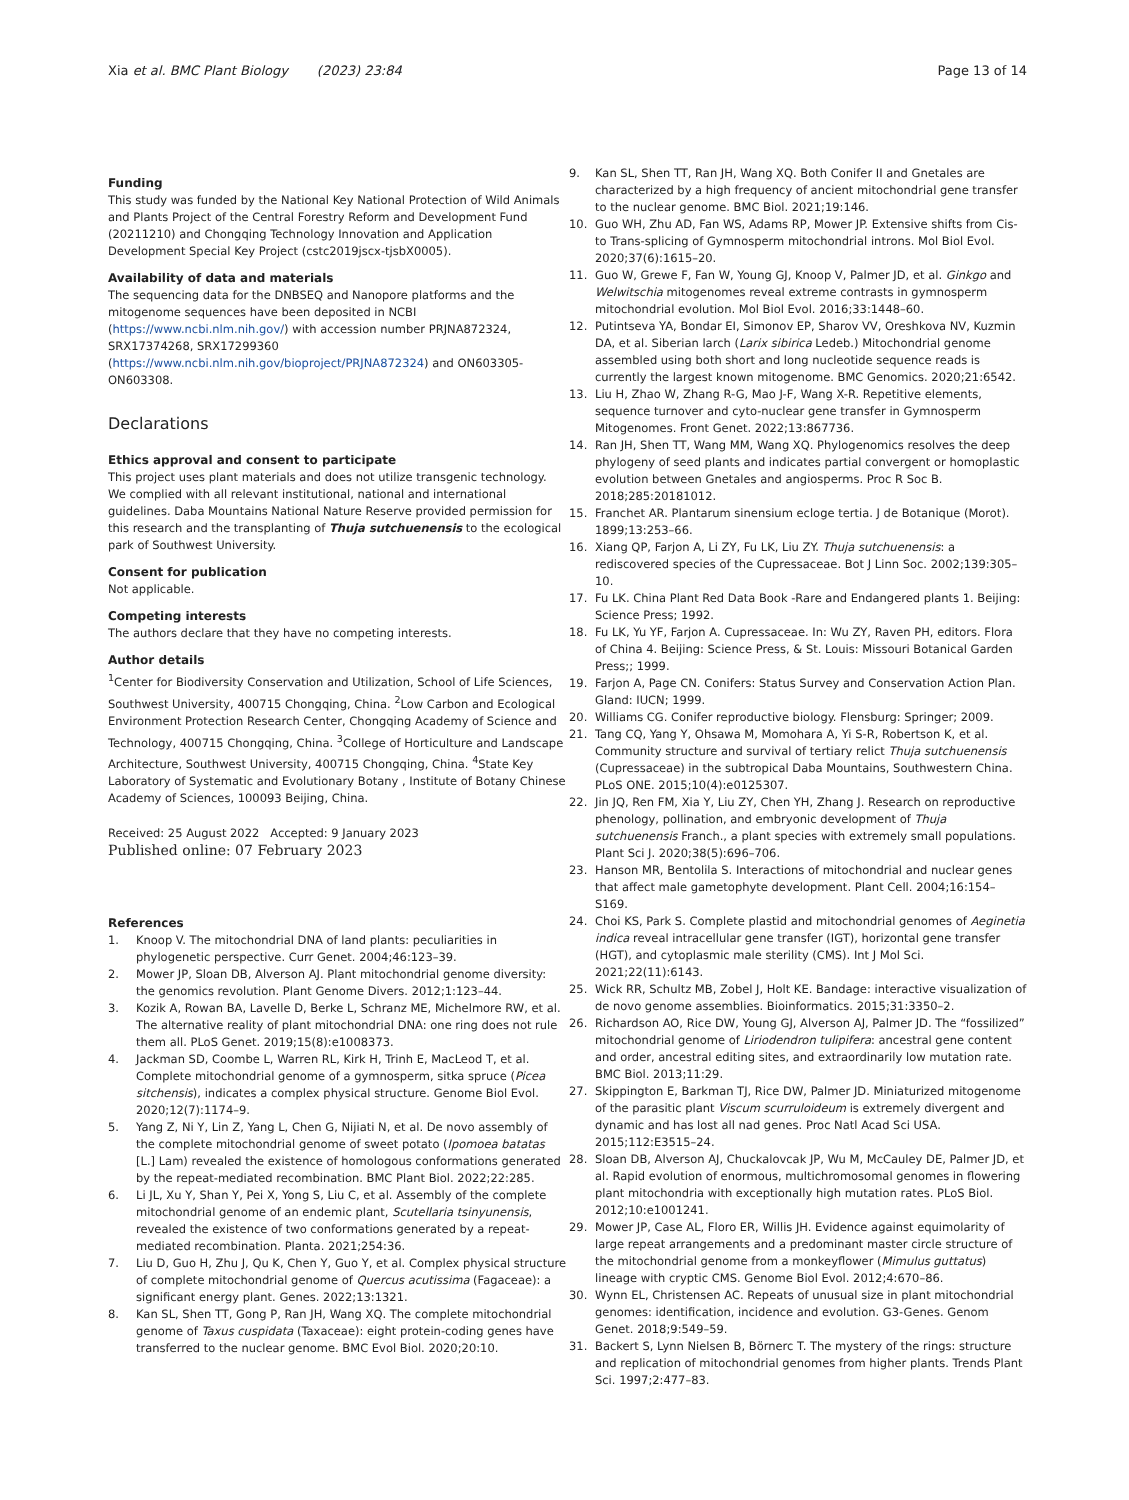Xia et al. BMC Plant Biology (2023) 23:84
Page 13 of 14
Funding
This study was funded by the National Key National Protection of Wild Animals and Plants Project of the Central Forestry Reform and Development Fund (20211210) and Chongqing Technology Innovation and Application Development Special Key Project (cstc2019jscx-tjsbX0005).
Availability of data and materials
The sequencing data for the DNBSEQ and Nanopore platforms and the mitogenome sequences have been deposited in NCBI (https://www.ncbi.nlm.nih.gov/) with accession number PRJNA872324, SRX17374268, SRX17299360 (https://www.ncbi.nlm.nih.gov/bioproject/PRJNA872324) and ON603305-ON603308.
Declarations
Ethics approval and consent to participate
This project uses plant materials and does not utilize transgenic technology. We complied with all relevant institutional, national and international guidelines. Daba Mountains National Nature Reserve provided permission for this research and the transplanting of Thuja sutchuenensis to the ecological park of Southwest University.
Consent for publication
Not applicable.
Competing interests
The authors declare that they have no competing interests.
Author details
<sup>1</sup> Center for Biodiversity Conservation and Utilization, School of Life Sciences, Southwest University, 400715 Chongqing, China. <sup>2</sup>Low Carbon and Ecological Environment Protection Research Center, Chongqing Academy of Science and Technology, 400715 Chongqing, China. <sup>3</sup>College of Horticulture and Landscape Architecture, Southwest University, 400715 Chongqing, China. <sup>4</sup>State Key Laboratory of Systematic and Evolutionary Botany , Institute of Botany Chinese Academy of Sciences, 100093 Beijing, China.
Received: 25 August 2022 Accepted: 9 January 2023
Published online: 07 February 2023
References
1. Knoop V. The mitochondrial DNA of land plants: peculiarities in phylogenetic perspective. Curr Genet. 2004;46:123–39.
2. Mower JP, Sloan DB, Alverson AJ. Plant mitochondrial genome diversity: the genomics revolution. Plant Genome Divers. 2012;1:123–44.
3. Kozik A, Rowan BA, Lavelle D, Berke L, Schranz ME, Michelmore RW, et al. The alternative reality of plant mitochondrial DNA: one ring does not rule them all. PLoS Genet. 2019;15(8):e1008373.
4. Jackman SD, Coombe L, Warren RL, Kirk H, Trinh E, MacLeod T, et al. Complete mitochondrial genome of a gymnosperm, sitka spruce (Picea sitchensis), indicates a complex physical structure. Genome Biol Evol. 2020;12(7):1174–9.
5. Yang Z, Ni Y, Lin Z, Yang L, Chen G, Nijiati N, et al. De novo assembly of the complete mitochondrial genome of sweet potato (Ipomoea batatas [L.] Lam) revealed the existence of homologous conformations generated by the repeat-mediated recombination. BMC Plant Biol. 2022;22:285.
6. Li JL, Xu Y, Shan Y, Pei X, Yong S, Liu C, et al. Assembly of the complete mitochondrial genome of an endemic plant, Scutellaria tsinyunensis, revealed the existence of two conformations generated by a repeat-mediated recombination. Planta. 2021;254:36.
7. Liu D, Guo H, Zhu J, Qu K, Chen Y, Guo Y, et al. Complex physical structure of complete mitochondrial genome of Quercus acutissima (Fagaceae): a significant energy plant. Genes. 2022;13:1321.
8. Kan SL, Shen TT, Gong P, Ran JH, Wang XQ. The complete mitochondrial genome of Taxus cuspidata (Taxaceae): eight protein-coding genes have transferred to the nuclear genome. BMC Evol Biol. 2020;20:10.
9. Kan SL, Shen TT, Ran JH, Wang XQ. Both Conifer II and Gnetales are characterized by a high frequency of ancient mitochondrial gene transfer to the nuclear genome. BMC Biol. 2021;19:146.
10. Guo WH, Zhu AD, Fan WS, Adams RP, Mower JP. Extensive shifts from Cis-to Trans-splicing of Gymnosperm mitochondrial introns. Mol Biol Evol. 2020;37(6):1615–20.
11. Guo W, Grewe F, Fan W, Young GJ, Knoop V, Palmer JD, et al. Ginkgo and Welwitschia mitogenomes reveal extreme contrasts in gymnosperm mitochondrial evolution. Mol Biol Evol. 2016;33:1448–60.
12. Putintseva YA, Bondar EI, Simonov EP, Sharov VV, Oreshkova NV, Kuzmin DA, et al. Siberian larch (Larix sibirica Ledeb.) Mitochondrial genome assembled using both short and long nucleotide sequence reads is currently the largest known mitogenome. BMC Genomics. 2020;21:6542.
13. Liu H, Zhao W, Zhang R-G, Mao J-F, Wang X-R. Repetitive elements, sequence turnover and cyto-nuclear gene transfer in Gymnosperm Mitogenomes. Front Genet. 2022;13:867736.
14. Ran JH, Shen TT, Wang MM, Wang XQ. Phylogenomics resolves the deep phylogeny of seed plants and indicates partial convergent or homoplastic evolution between Gnetales and angiosperms. Proc R Soc B. 2018;285:20181012.
15. Franchet AR. Plantarum sinensium ecloge tertia. J de Botanique (Morot). 1899;13:253–66.
16. Xiang QP, Farjon A, Li ZY, Fu LK, Liu ZY. Thuja sutchuenensis: a rediscovered species of the Cupressaceae. Bot J Linn Soc. 2002;139:305–10.
17. Fu LK. China Plant Red Data Book -Rare and Endangered plants 1. Beijing: Science Press; 1992.
18. Fu LK, Yu YF, Farjon A. Cupressaceae. In: Wu ZY, Raven PH, editors. Flora of China 4. Beijing: Science Press, & St. Louis: Missouri Botanical Garden Press;; 1999.
19. Farjon A, Page CN. Conifers: Status Survey and Conservation Action Plan. Gland: IUCN; 1999.
20. Williams CG. Conifer reproductive biology. Flensburg: Springer; 2009.
21. Tang CQ, Yang Y, Ohsawa M, Momohara A, Yi S-R, Robertson K, et al. Community structure and survival of tertiary relict Thuja sutchuenensis (Cupressaceae) in the subtropical Daba Mountains, Southwestern China. PLoS ONE. 2015;10(4):e0125307.
22. Jin JQ, Ren FM, Xia Y, Liu ZY, Chen YH, Zhang J. Research on reproductive phenology, pollination, and embryonic development of Thuja sutchuenensis Franch., a plant species with extremely small populations. Plant Sci J. 2020;38(5):696–706.
23. Hanson MR, Bentolila S. Interactions of mitochondrial and nuclear genes that affect male gametophyte development. Plant Cell. 2004;16:154–S169.
24. Choi KS, Park S. Complete plastid and mitochondrial genomes of Aeginetia indica reveal intracellular gene transfer (IGT), horizontal gene transfer (HGT), and cytoplasmic male sterility (CMS). Int J Mol Sci. 2021;22(11):6143.
25. Wick RR, Schultz MB, Zobel J, Holt KE. Bandage: interactive visualization of de novo genome assemblies. Bioinformatics. 2015;31:3350–2.
26. Richardson AO, Rice DW, Young GJ, Alverson AJ, Palmer JD. The “fossilized” mitochondrial genome of Liriodendron tulipifera: ancestral gene content and order, ancestral editing sites, and extraordinarily low mutation rate. BMC Biol. 2013;11:29.
27. Skippington E, Barkman TJ, Rice DW, Palmer JD. Miniaturized mitogenome of the parasitic plant Viscum scurruloideum is extremely divergent and dynamic and has lost all nad genes. Proc Natl Acad Sci USA. 2015;112:E3515–24.
28. Sloan DB, Alverson AJ, Chuckalovcak JP, Wu M, McCauley DE, Palmer JD, et al. Rapid evolution of enormous, multichromosomal genomes in flowering plant mitochondria with exceptionally high mutation rates. PLoS Biol. 2012;10:e1001241.
29. Mower JP, Case AL, Floro ER, Willis JH. Evidence against equimolarity of large repeat arrangements and a predominant master circle structure of the mitochondrial genome from a monkeyflower (Mimulus guttatus) lineage with cryptic CMS. Genome Biol Evol. 2012;4:670–86.
30. Wynn EL, Christensen AC. Repeats of unusual size in plant mitochondrial genomes: identification, incidence and evolution. G3-Genes. Genom Genet. 2018;9:549–59.
31. Backert S, Lynn Nielsen B, Börnerc T. The mystery of the rings: structure and replication of mitochondrial genomes from higher plants. Trends Plant Sci. 1997;2:477–83.